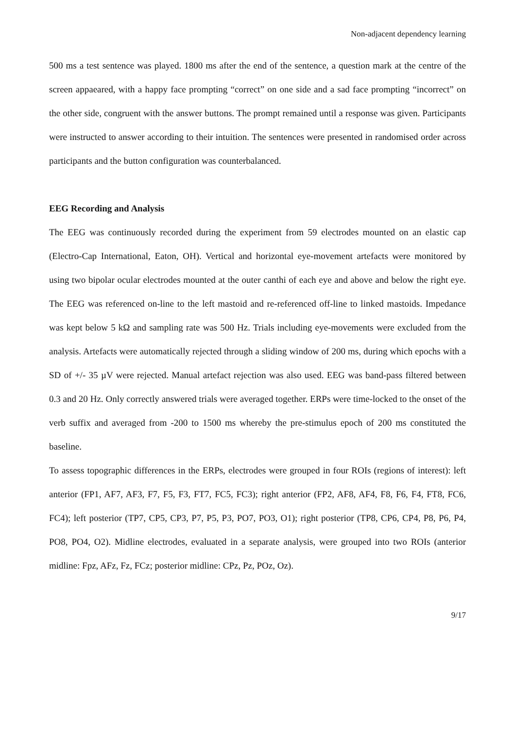Non-adjacent dependency learning
500 ms a test sentence was played. 1800 ms after the end of the sentence, a question mark at the centre of the screen appaeared, with a happy face prompting “correct” on one side and a sad face prompting “incorrect” on the other side, congruent with the answer buttons. The prompt remained until a response was given. Participants were instructed to answer according to their intuition. The sentences were presented in randomised order across participants and the button configuration was counterbalanced.
EEG Recording and Analysis
The EEG was continuously recorded during the experiment from 59 electrodes mounted on an elastic cap (Electro-Cap International, Eaton, OH). Vertical and horizontal eye-movement artefacts were monitored by using two bipolar ocular electrodes mounted at the outer canthi of each eye and above and below the right eye. The EEG was referenced on-line to the left mastoid and re-referenced off-line to linked mastoids. Impedance was kept below 5 kΩ and sampling rate was 500 Hz. Trials including eye-movements were excluded from the analysis. Artefacts were automatically rejected through a sliding window of 200 ms, during which epochs with a SD of +/- 35 µV were rejected. Manual artefact rejection was also used. EEG was band-pass filtered between 0.3 and 20 Hz. Only correctly answered trials were averaged together. ERPs were time-locked to the onset of the verb suffix and averaged from -200 to 1500 ms whereby the pre-stimulus epoch of 200 ms constituted the baseline.
To assess topographic differences in the ERPs, electrodes were grouped in four ROIs (regions of interest): left anterior (FP1, AF7, AF3, F7, F5, F3, FT7, FC5, FC3); right anterior (FP2, AF8, AF4, F8, F6, F4, FT8, FC6, FC4); left posterior (TP7, CP5, CP3, P7, P5, P3, PO7, PO3, O1); right posterior (TP8, CP6, CP4, P8, P6, P4, PO8, PO4, O2). Midline electrodes, evaluated in a separate analysis, were grouped into two ROIs (anterior midline: Fpz, AFz, Fz, FCz; posterior midline: CPz, Pz, POz, Oz).
9/17